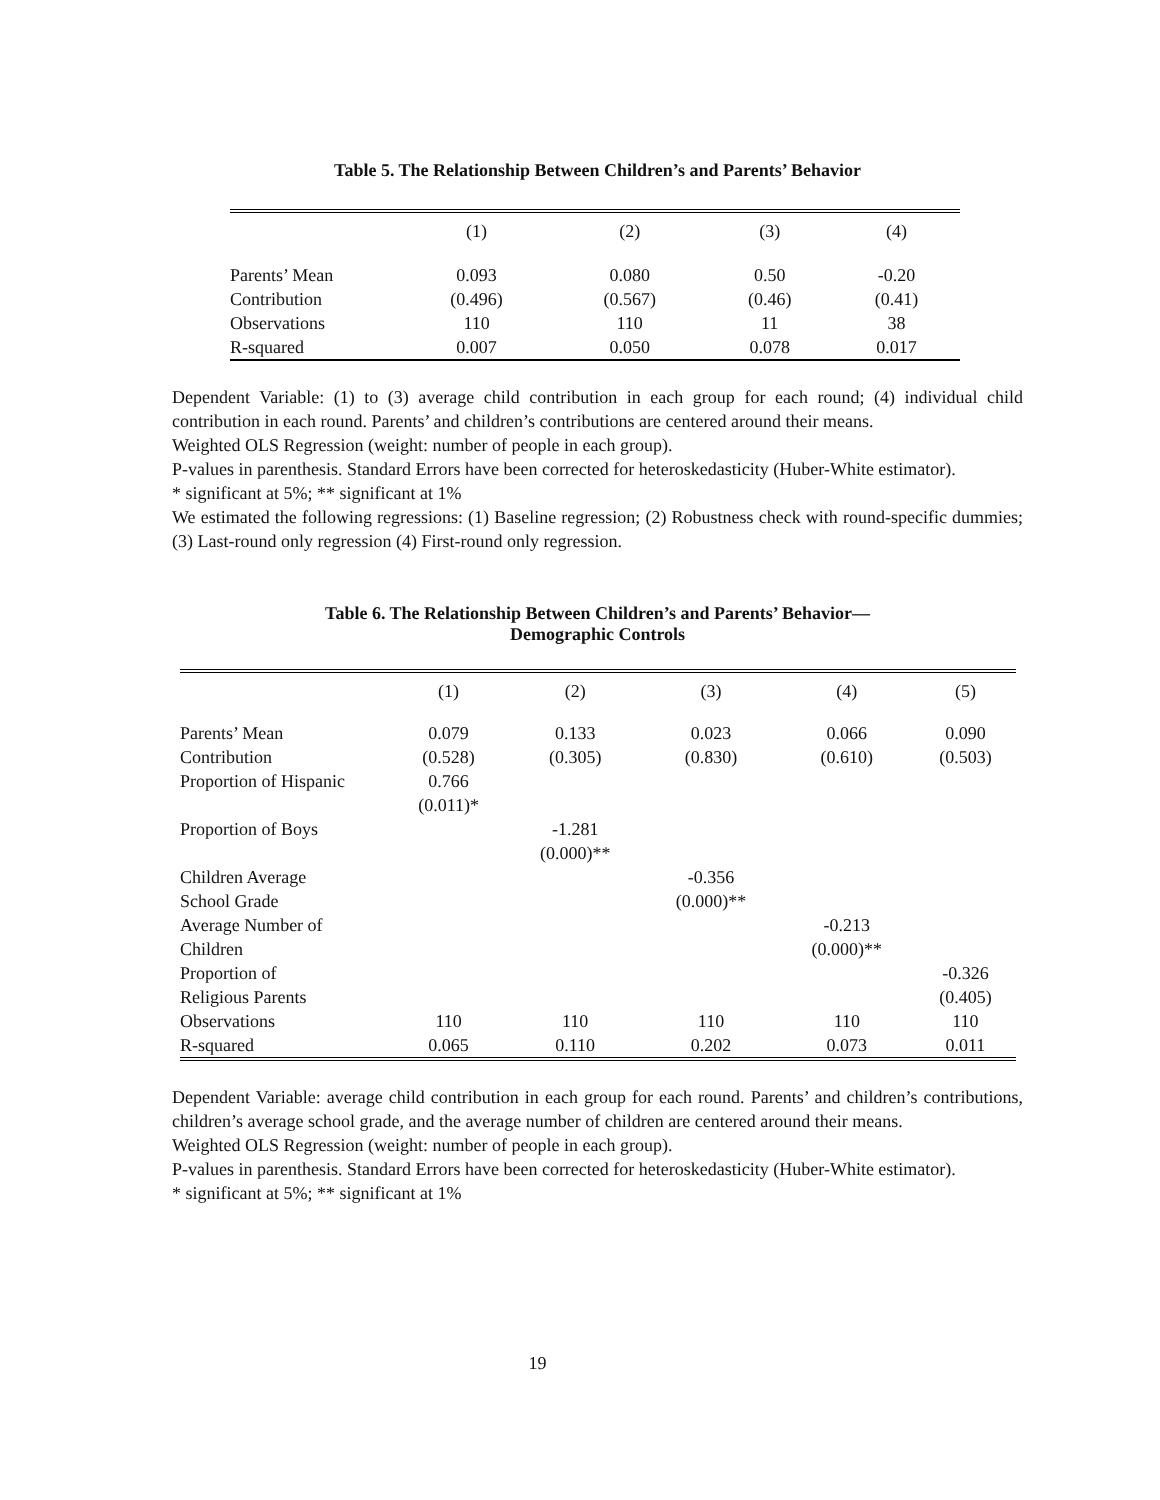Table 5. The Relationship Between Children’s and Parents’ Behavior
| | (1) | (2) | (3) | (4) |
| --- | --- | --- | --- | --- |
| Parents’ Mean | 0.093 | 0.080 | 0.50 | -0.20 |
| Contribution | (0.496) | (0.567) | (0.46) | (0.41) |
| Observations | 110 | 110 | 11 | 38 |
| R-squared | 0.007 | 0.050 | 0.078 | 0.017 |
Dependent Variable: (1) to (3) average child contribution in each group for each round; (4) individual child contribution in each round. Parents’ and children’s contributions are centered around their means.
Weighted OLS Regression (weight: number of people in each group).
P-values in parenthesis. Standard Errors have been corrected for heteroskedasticity (Huber-White estimator).
* significant at 5%; ** significant at 1%
We estimated the following regressions: (1) Baseline regression; (2) Robustness check with round-specific dummies; (3) Last-round only regression (4) First-round only regression.
Table 6. The Relationship Between Children’s and Parents’ Behavior—
Demographic Controls
| | (1) | (2) | (3) | (4) | (5) |
| --- | --- | --- | --- | --- | --- |
| Parents’ Mean | 0.079 | 0.133 | 0.023 | 0.066 | 0.090 |
| Contribution | (0.528) | (0.305) | (0.830) | (0.610) | (0.503) |
| Proportion of Hispanic | 0.766 | | | | |
| | (0.011)* | | | | |
| Proportion of Boys | | -1.281 | | | |
| | | (0.000)** | | | |
| Children Average | | | -0.356 | | |
| School Grade | | | (0.000)** | | |
| Average Number of | | | | -0.213 | |
| Children | | | | (0.000)** | |
| Proportion of | | | | | -0.326 |
| Religious Parents | | | | | (0.405) |
| Observations | 110 | 110 | 110 | 110 | 110 |
| R-squared | 0.065 | 0.110 | 0.202 | 0.073 | 0.011 |
Dependent Variable: average child contribution in each group for each round. Parents’ and children’s contributions, children’s average school grade, and the average number of children are centered around their means.
Weighted OLS Regression (weight: number of people in each group).
P-values in parenthesis. Standard Errors have been corrected for heteroskedasticity (Huber-White estimator).
* significant at 5%; ** significant at 1%
19